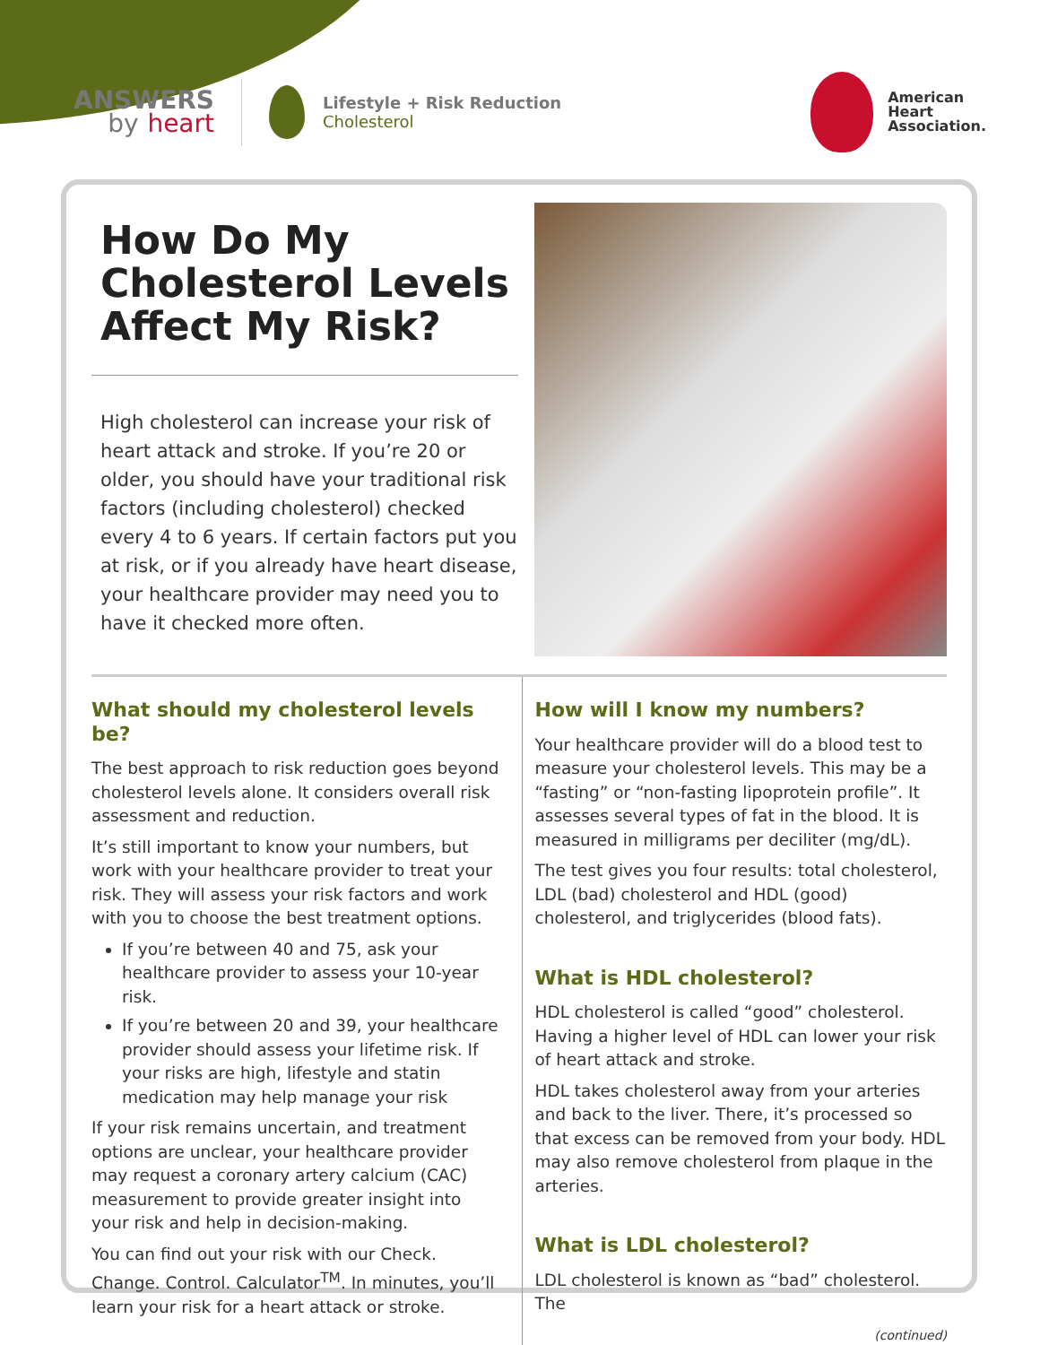ANSWERS
by heart
Lifestyle + Risk Reduction
Cholesterol
American
Heart
Association.
How Do My Cholesterol Levels Affect My Risk?
High cholesterol can increase your risk of heart attack and stroke. If you’re 20 or older, you should have your traditional risk factors (including cholesterol) checked every 4 to 6 years. If certain factors put you at risk, or if you already have heart disease, your healthcare provider may need you to have it checked more often.
What should my cholesterol levels be?
The best approach to risk reduction goes beyond cholesterol levels alone. It considers overall risk assessment and reduction.
It’s still important to know your numbers, but work with your healthcare provider to treat your risk. They will assess your risk factors and work with you to choose the best treatment options.
If you’re between 40 and 75, ask your healthcare provider to assess your 10-year risk.
If you’re between 20 and 39, your healthcare provider should assess your lifetime risk. If your risks are high, lifestyle and statin medication may help manage your risk
If your risk remains uncertain, and treatment options are unclear, your healthcare provider may request a coronary artery calcium (CAC) measurement to provide greater insight into your risk and help in decision-making.
You can find out your risk with our Check. Change. Control. Calculator<sup>TM</sup>. In minutes, you’ll learn your risk for a heart attack or stroke.
How will I know my numbers?
Your healthcare provider will do a blood test to measure your cholesterol levels. This may be a “fasting” or “non-fasting lipoprotein profile”. It assesses several types of fat in the blood. It is measured in milligrams per deciliter (mg/dL).
The test gives you four results: total cholesterol, LDL (bad) cholesterol and HDL (good) cholesterol, and triglycerides (blood fats).
What is HDL cholesterol?
HDL cholesterol is called “good” cholesterol. Having a higher level of HDL can lower your risk of heart attack and stroke.
HDL takes cholesterol away from your arteries and back to the liver. There, it’s processed so that excess can be removed from your body. HDL may also remove cholesterol from plaque in the arteries.
What is LDL cholesterol?
LDL cholesterol is known as “bad” cholesterol. The
(continued)